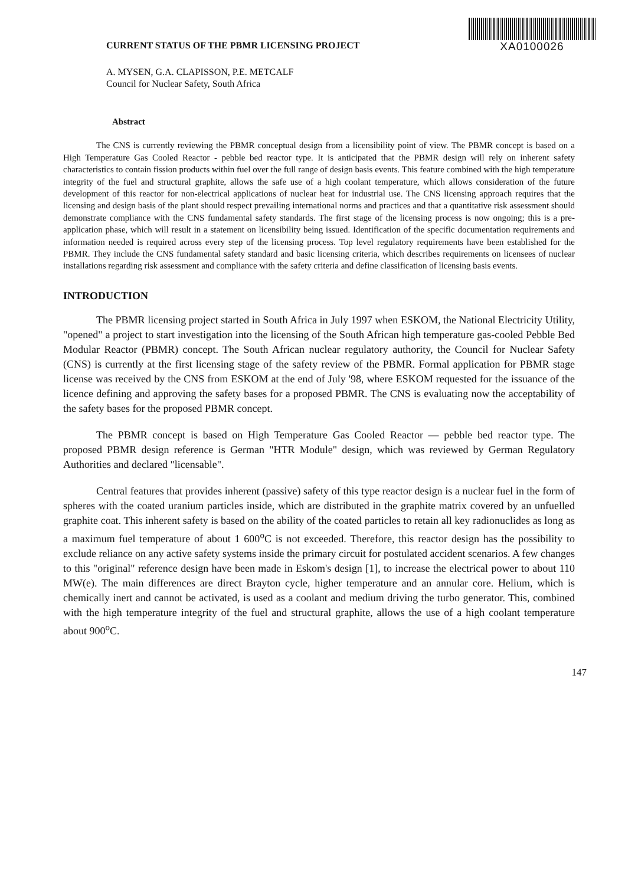CURRENT STATUS OF THE PBMR LICENSING PROJECT
XA0100026
A. MYSEN, G.A. CLAPISSON, P.E. METCALF
Council for Nuclear Safety, South Africa
Abstract
The CNS is currently reviewing the PBMR conceptual design from a licensibility point of view. The PBMR concept is based on a High Temperature Gas Cooled Reactor - pebble bed reactor type. It is anticipated that the PBMR design will rely on inherent safety characteristics to contain fission products within fuel over the full range of design basis events. This feature combined with the high temperature integrity of the fuel and structural graphite, allows the safe use of a high coolant temperature, which allows consideration of the future development of this reactor for non-electrical applications of nuclear heat for industrial use. The CNS licensing approach requires that the licensing and design basis of the plant should respect prevailing international norms and practices and that a quantitative risk assessment should demonstrate compliance with the CNS fundamental safety standards. The first stage of the licensing process is now ongoing; this is a pre-application phase, which will result in a statement on licensibility being issued. Identification of the specific documentation requirements and information needed is required across every step of the licensing process. Top level regulatory requirements have been established for the PBMR. They include the CNS fundamental safety standard and basic licensing criteria, which describes requirements on licensees of nuclear installations regarding risk assessment and compliance with the safety criteria and define classification of licensing basis events.
INTRODUCTION
The PBMR licensing project started in South Africa in July 1997 when ESKOM, the National Electricity Utility, "opened" a project to start investigation into the licensing of the South African high temperature gas-cooled Pebble Bed Modular Reactor (PBMR) concept. The South African nuclear regulatory authority, the Council for Nuclear Safety (CNS) is currently at the first licensing stage of the safety review of the PBMR. Formal application for PBMR stage license was received by the CNS from ESKOM at the end of July '98, where ESKOM requested for the issuance of the licence defining and approving the safety bases for a proposed PBMR. The CNS is evaluating now the acceptability of the safety bases for the proposed PBMR concept.
The PBMR concept is based on High Temperature Gas Cooled Reactor — pebble bed reactor type. The proposed PBMR design reference is German "HTR Module" design, which was reviewed by German Regulatory Authorities and declared "licensable".
Central features that provides inherent (passive) safety of this type reactor design is a nuclear fuel in the form of spheres with the coated uranium particles inside, which are distributed in the graphite matrix covered by an unfuelled graphite coat. This inherent safety is based on the ability of the coated particles to retain all key radionuclides as long as a maximum fuel temperature of about 1 600<sup>o</sup>C is not exceeded. Therefore, this reactor design has the possibility to exclude reliance on any active safety systems inside the primary circuit for postulated accident scenarios. A few changes to this "original" reference design have been made in Eskom's design [1], to increase the electrical power to about 110 MW(e). The main differences are direct Brayton cycle, higher temperature and an annular core. Helium, which is chemically inert and cannot be activated, is used as a coolant and medium driving the turbo generator. This, combined with the high temperature integrity of the fuel and structural graphite, allows the use of a high coolant temperature about 900<sup>o</sup>C.
147